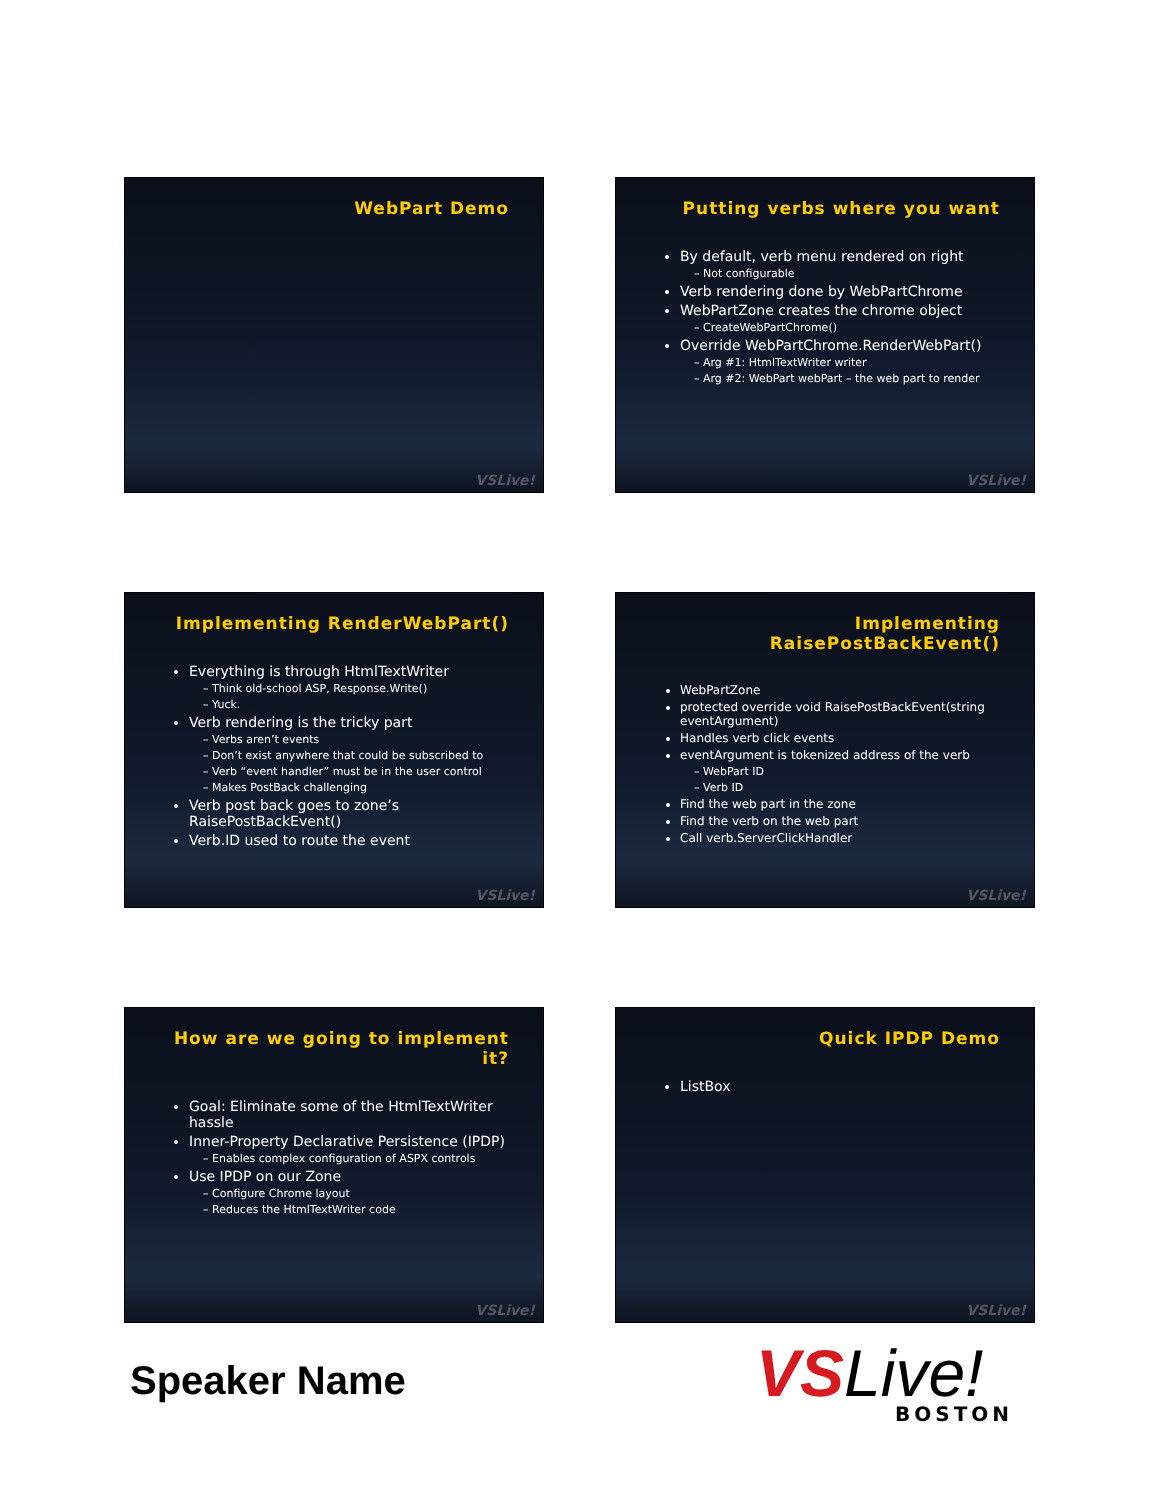WebPart Demo
VSLive!
Putting verbs where you want
By default, verb menu rendered on right
– Not configurable
Verb rendering done by WebPartChrome
WebPartZone creates the chrome object
– CreateWebPartChrome()
Override WebPartChrome.RenderWebPart()
– Arg #1: HtmlTextWriter writer
– Arg #2: WebPart webPart – the web part to render
VSLive!
Implementing RenderWebPart()
Everything is through HtmlTextWriter
– Think old-school ASP, Response.Write()
– Yuck.
Verb rendering is the tricky part
– Verbs aren’t events
– Don’t exist anywhere that could be subscribed to
– Verb “event handler” must be in the user control
– Makes PostBack challenging
Verb post back goes to zone’s RaisePostBackEvent()
Verb.ID used to route the event
VSLive!
Implementing RaisePostBackEvent()
WebPartZone
protected override void RaisePostBackEvent(string eventArgument)
Handles verb click events
eventArgument is tokenized address of the verb
– WebPart ID
– Verb ID
Find the web part in the zone
Find the verb on the web part
Call verb.ServerClickHandler
VSLive!
How are we going to implement it?
Goal: Eliminate some of the HtmlTextWriter hassle
Inner-Property Declarative Persistence (IPDP)
– Enables complex configuration of ASPX controls
Use IPDP on our Zone
– Configure Chrome layout
– Reduces the HtmlTextWriter code
VSLive!
Quick IPDP Demo
ListBox
VSLive!
Speaker Name VSLive! BOSTON